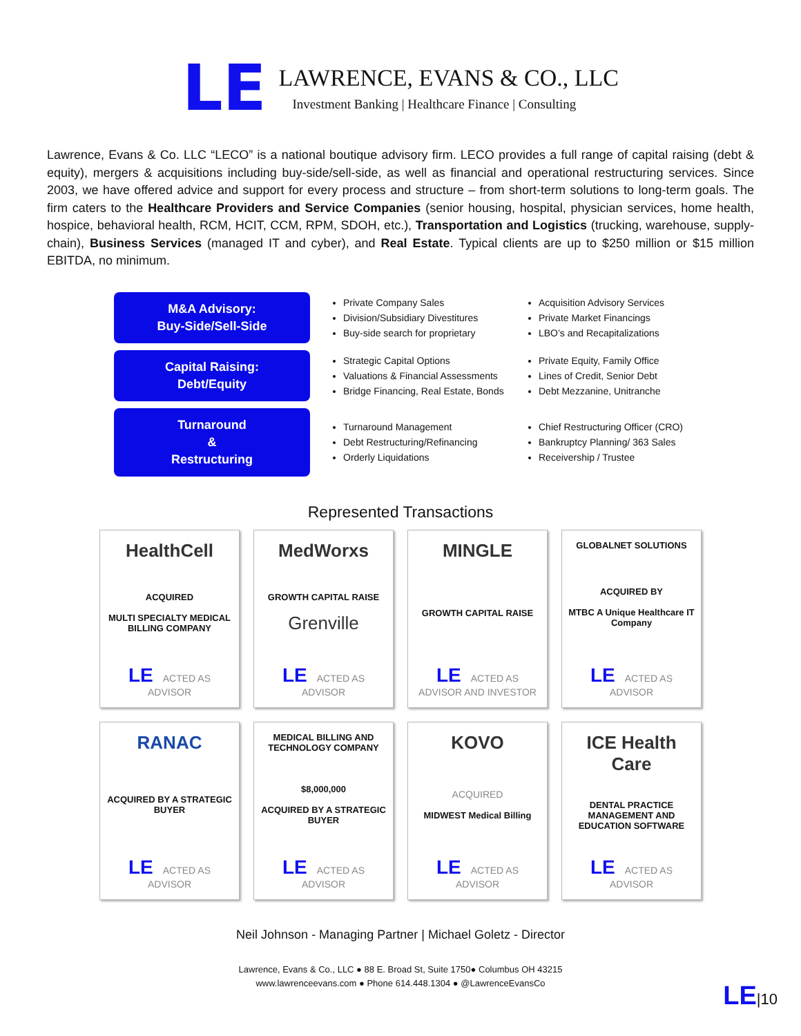LE
LAWRENCE, EVANS & CO., LLC
Investment Banking | Healthcare Finance | Consulting
Lawrence, Evans & Co. LLC “LECO” is a national boutique advisory firm. LECO provides a full range of capital raising (debt & equity), mergers & acquisitions including buy-side/sell-side, as well as financial and operational restructuring services. Since 2003, we have offered advice and support for every process and structure – from short-term solutions to long-term goals. The firm caters to the Healthcare Providers and Service Companies (senior housing, hospital, physician services, home health, hospice, behavioral health, RCM, HCIT, CCM, RPM, SDOH, etc.), Transportation and Logistics (trucking, warehouse, supply-chain), Business Services (managed IT and cyber), and Real Estate. Typical clients are up to $250 million or $15 million EBITDA, no minimum.
M&A Advisory:
Buy-Side/Sell-Side
Private Company Sales
Division/Subsidiary Divestitures
Buy-side search for proprietary
Acquisition Advisory Services
Private Market Financings
LBO’s and Recapitalizations
Capital Raising:
Debt/Equity
Strategic Capital Options
Valuations & Financial Assessments
Bridge Financing, Real Estate, Bonds
Private Equity, Family Office
Lines of Credit, Senior Debt
Debt Mezzanine, Unitranche
Turnaround
&
Restructuring
Turnaround Management
Debt Restructuring/Refinancing
Orderly Liquidations
Chief Restructuring Officer (CRO)
Bankruptcy Planning/ 363 Sales
Receivership / Trustee
Represented Transactions
HealthCell
ACQUIRED
MULTI SPECIALTY MEDICAL BILLING COMPANY
LE ACTED AS ADVISOR
MedWorxs
GROWTH CAPITAL RAISE
Grenville
LE ACTED AS ADVISOR
MINGLE
GROWTH CAPITAL RAISE
LE ACTED AS ADVISOR AND INVESTOR
GLOBALNET SOLUTIONS
ACQUIRED BY
MTBC A Unique Healthcare IT Company
LE ACTED AS ADVISOR
RANAC
ACQUIRED BY A STRATEGIC BUYER
LE ACTED AS ADVISOR
MEDICAL BILLING AND TECHNOLOGY COMPANY
$8,000,000
ACQUIRED BY A STRATEGIC BUYER
LE ACTED AS ADVISOR
KOVO
ACQUIRED
MIDWEST Medical Billing
LE ACTED AS ADVISOR
ICE Health Care
DENTAL PRACTICE MANAGEMENT AND EDUCATION SOFTWARE
LE ACTED AS ADVISOR
Neil Johnson - Managing Partner | Michael Goletz - Director
Lawrence, Evans & Co., LLC ● 88 E. Broad St, Suite 1750● Columbus OH 43215
www.lawrenceevans.com ● Phone 614.448.1304 ● @LawrenceEvansCo
LE|10